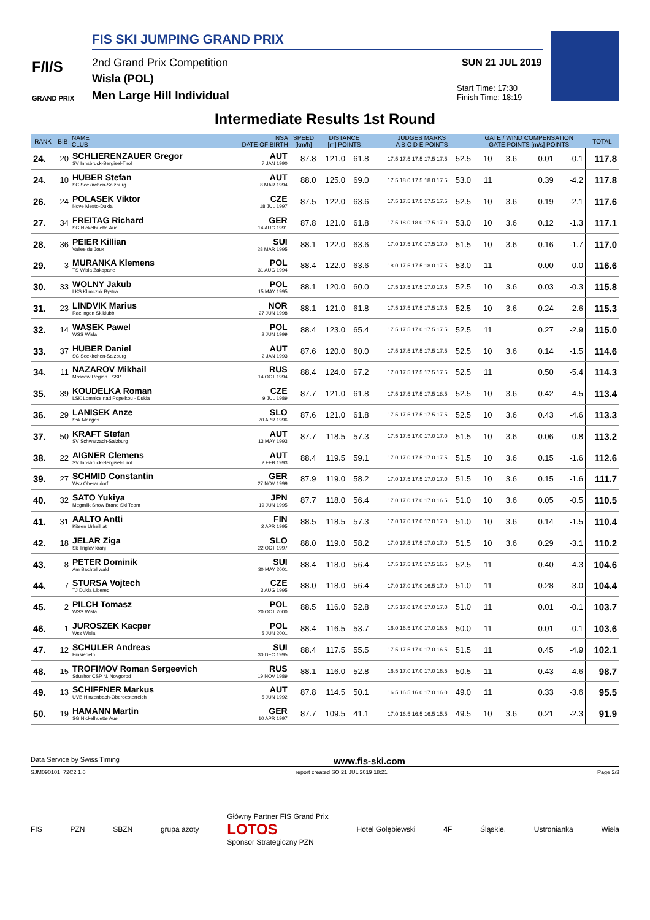FIS SKI JUMPING GRAND PRIX
F/I/S
GRAND PRIX
2nd Grand Prix Competition
Wisla (POL)
Men Large Hill Individual
SUN 21 JUL 2019
Start Time: 17:30
Finish Time: 18:19
Intermediate Results 1st Round
| RANK | BIB | NAME CLUB | NSA DATE OF BIRTH | SPEED [km/h] | DISTANCE [m] POINTS | | JUDGES MARKS A B C D E POINTS | | GATE / WIND COMPENSATION GATE POINTS [m/s] POINTS | | | | TOTAL |
| --- | --- | --- | --- | --- | --- | --- | --- | --- | --- | --- | --- | --- | --- |
| 24. | 20 | SCHLIERENZAUER Gregor SV Innsbruck-Bergisel-Tirol | AUT 7 JAN 1990 | 87.8 | 121.0 | 61.8 | 17.5 17.5 17.5 17.5 17.5 | 52.5 | 10 | 3.6 | 0.01 | -0.1 | 117.8 |
| 24. | 10 | HUBER Stefan SC Seekirchen-Salzburg | AUT 8 MAR 1994 | 88.0 | 125.0 | 69.0 | 17.5 18.0 17.5 18.0 17.5 | 53.0 | 11 | | 0.39 | -4.2 | 117.8 |
| 26. | 24 | POLASEK Viktor Nove Mesto-Dukla | CZE 18 JUL 1997 | 87.5 | 122.0 | 63.6 | 17.5 17.5 17.5 17.5 17.5 | 52.5 | 10 | 3.6 | 0.19 | -2.1 | 117.6 |
| 27. | 34 | FREITAG Richard SG Nickelhuette Aue | GER 14 AUG 1991 | 87.8 | 121.0 | 61.8 | 17.5 18.0 18.0 17.5 17.0 | 53.0 | 10 | 3.6 | 0.12 | -1.3 | 117.1 |
| 28. | 36 | PEIER Killian Vallee du Joux | SUI 28 MAR 1995 | 88.1 | 122.0 | 63.6 | 17.0 17.5 17.0 17.5 17.0 | 51.5 | 10 | 3.6 | 0.16 | -1.7 | 117.0 |
| 29. | 3 | MURANKA Klemens TS Wisla Zakopane | POL 31 AUG 1994 | 88.4 | 122.0 | 63.6 | 18.0 17.5 17.5 18.0 17.5 | 53.0 | 11 | | 0.00 | 0.0 | 116.6 |
| 30. | 33 | WOLNY Jakub LKS Klimczok Bystra | POL 15 MAY 1995 | 88.1 | 120.0 | 60.0 | 17.5 17.5 17.5 17.0 17.5 | 52.5 | 10 | 3.6 | 0.03 | -0.3 | 115.8 |
| 31. | 23 | LINDVIK Marius Raelingen Skiklubb | NOR 27 JUN 1998 | 88.1 | 121.0 | 61.8 | 17.5 17.5 17.5 17.5 17.5 | 52.5 | 10 | 3.6 | 0.24 | -2.6 | 115.3 |
| 32. | 14 | WASEK Pawel WSS Wisla | POL 2 JUN 1999 | 88.4 | 123.0 | 65.4 | 17.5 17.5 17.0 17.5 17.5 | 52.5 | 11 | | 0.27 | -2.9 | 115.0 |
| 33. | 37 | HUBER Daniel SC Seekirchen-Salzburg | AUT 2 JAN 1993 | 87.6 | 120.0 | 60.0 | 17.5 17.5 17.5 17.5 17.5 | 52.5 | 10 | 3.6 | 0.14 | -1.5 | 114.6 |
| 34. | 11 | NAZAROV Mikhail Moscow Region TSSP | RUS 14 OCT 1994 | 88.4 | 124.0 | 67.2 | 17.0 17.5 17.5 17.5 17.5 | 52.5 | 11 | | 0.50 | -5.4 | 114.3 |
| 35. | 39 | KOUDELKA Roman LSK Lomnice nad Popelkou - Dukla | CZE 9 JUL 1989 | 87.7 | 121.0 | 61.8 | 17.5 17.5 17.5 17.5 18.5 | 52.5 | 10 | 3.6 | 0.42 | -4.5 | 113.4 |
| 36. | 29 | LANISEK Anze Ssk Menges | SLO 20 APR 1996 | 87.6 | 121.0 | 61.8 | 17.5 17.5 17.5 17.5 17.5 | 52.5 | 10 | 3.6 | 0.43 | -4.6 | 113.3 |
| 37. | 50 | KRAFT Stefan SV Schwarzach-Salzburg | AUT 13 MAY 1993 | 87.7 | 118.5 | 57.3 | 17.5 17.5 17.0 17.0 17.0 | 51.5 | 10 | 3.6 | -0.06 | 0.8 | 113.2 |
| 38. | 22 | AIGNER Clemens SV Innsbruck-Bergisel-Tirol | AUT 2 FEB 1993 | 88.4 | 119.5 | 59.1 | 17.0 17.0 17.5 17.0 17.5 | 51.5 | 10 | 3.6 | 0.15 | -1.6 | 112.6 |
| 39. | 27 | SCHMID Constantin Wsv Oberaudorf | GER 27 NOV 1999 | 87.9 | 119.0 | 58.2 | 17.0 17.5 17.5 17.0 17.0 | 51.5 | 10 | 3.6 | 0.15 | -1.6 | 111.7 |
| 40. | 32 | SATO Yukiya Megmilk Snow Brand Ski Team | JPN 19 JUN 1995 | 87.7 | 118.0 | 56.4 | 17.0 17.0 17.0 17.0 16.5 | 51.0 | 10 | 3.6 | 0.05 | -0.5 | 110.5 |
| 41. | 31 | AALTO Antti Kiteen Urheilijat | FIN 2 APR 1995 | 88.5 | 118.5 | 57.3 | 17.0 17.0 17.0 17.0 17.0 | 51.0 | 10 | 3.6 | 0.14 | -1.5 | 110.4 |
| 42. | 18 | JELAR Ziga Sk Triglav kranj | SLO 22 OCT 1997 | 88.0 | 119.0 | 58.2 | 17.0 17.5 17.5 17.0 17.0 | 51.5 | 10 | 3.6 | 0.29 | -3.1 | 110.2 |
| 43. | 8 | PETER Dominik Am Bachtel wald | SUI 30 MAY 2001 | 88.4 | 118.0 | 56.4 | 17.5 17.5 17.5 17.5 16.5 | 52.5 | 11 | | 0.40 | -4.3 | 104.6 |
| 44. | 7 | STURSA Vojtech TJ Dukla Liberec | CZE 3 AUG 1995 | 88.0 | 118.0 | 56.4 | 17.0 17.0 17.0 16.5 17.0 | 51.0 | 11 | | 0.28 | -3.0 | 104.4 |
| 45. | 2 | PILCH Tomasz WSS Wisla | POL 20 OCT 2000 | 88.5 | 116.0 | 52.8 | 17.5 17.0 17.0 17.0 17.0 | 51.0 | 11 | | 0.01 | -0.1 | 103.7 |
| 46. | 1 | JUROSZEK Kacper Wss Wisla | POL 5 JUN 2001 | 88.4 | 116.5 | 53.7 | 16.0 16.5 17.0 17.0 16.5 | 50.0 | 11 | | 0.01 | -0.1 | 103.6 |
| 47. | 12 | SCHULER Andreas Einsiedeln | SUI 30 DEC 1995 | 88.4 | 117.5 | 55.5 | 17.5 17.5 17.0 17.0 16.5 | 51.5 | 11 | | 0.45 | -4.9 | 102.1 |
| 48. | 15 | TROFIMOV Roman Sergeevich Sdushor CSP N. Novgorod | RUS 19 NOV 1989 | 88.1 | 116.0 | 52.8 | 16.5 17.0 17.0 17.0 16.5 | 50.5 | 11 | | 0.43 | -4.6 | 98.7 |
| 49. | 13 | SCHIFFNER Markus UVB Hinzenbach-Oberoesterreich | AUT 5 JUN 1992 | 87.8 | 114.5 | 50.1 | 16.5 16.5 16.0 17.0 16.0 | 49.0 | 11 | | 0.33 | -3.6 | 95.5 |
| 50. | 19 | HAMANN Martin SG Nickelhuette Aue | GER 10 APR 1997 | 87.7 | 109.5 | 41.1 | 17.0 16.5 16.5 16.5 15.5 | 49.5 | 10 | 3.6 | 0.21 | -2.3 | 91.9 |
Data Service by Swiss Timing www.fis-ski.com
SJM090101_72C2 1.0 report created SO 21 JUL 2019 18:21 Page 2/3
FIS PZN SBZN grupa azoty Główny Partner FIS Grand Prix
LOTOS
Sponsor Strategiczny PZN Hotel Gołębiewski 4F Śląskie. Ustronianka Wisła